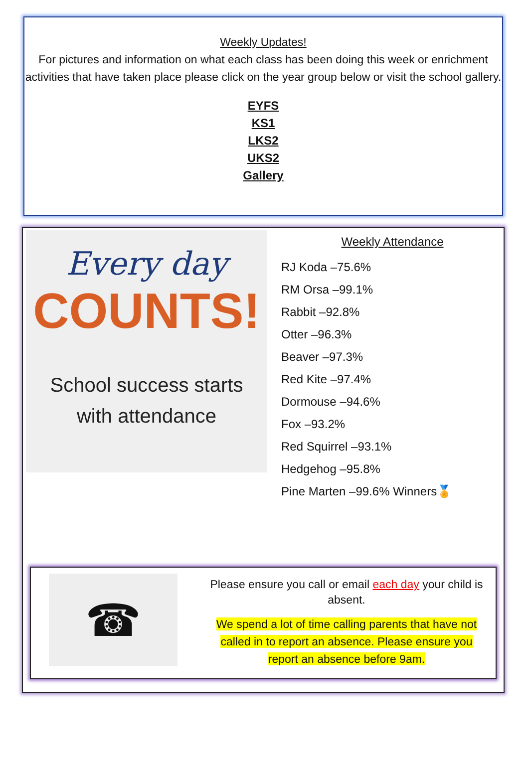Weekly Updates!
For pictures and information on what each class has been doing this week or enrichment activities that have taken place please click on the year group below or visit the school gallery.
EYFS
KS1
LKS2
UKS2
Gallery
Every day
COUNTS!
School success starts
with attendance
Weekly Attendance
RJ Koda –75.6%
RM Orsa –99.1%
Rabbit –92.8%
Otter –96.3%
Beaver –97.3%
Red Kite –97.4%
Dormouse –94.6%
Fox –93.2%
Red Squirrel –93.1%
Hedgehog –95.8%
Pine Marten –99.6% Winners🏅
☎
Please ensure you call or email each day your child is absent.
We spend a lot of time calling parents that have not called in to report an absence. Please ensure you report an absence before 9am.